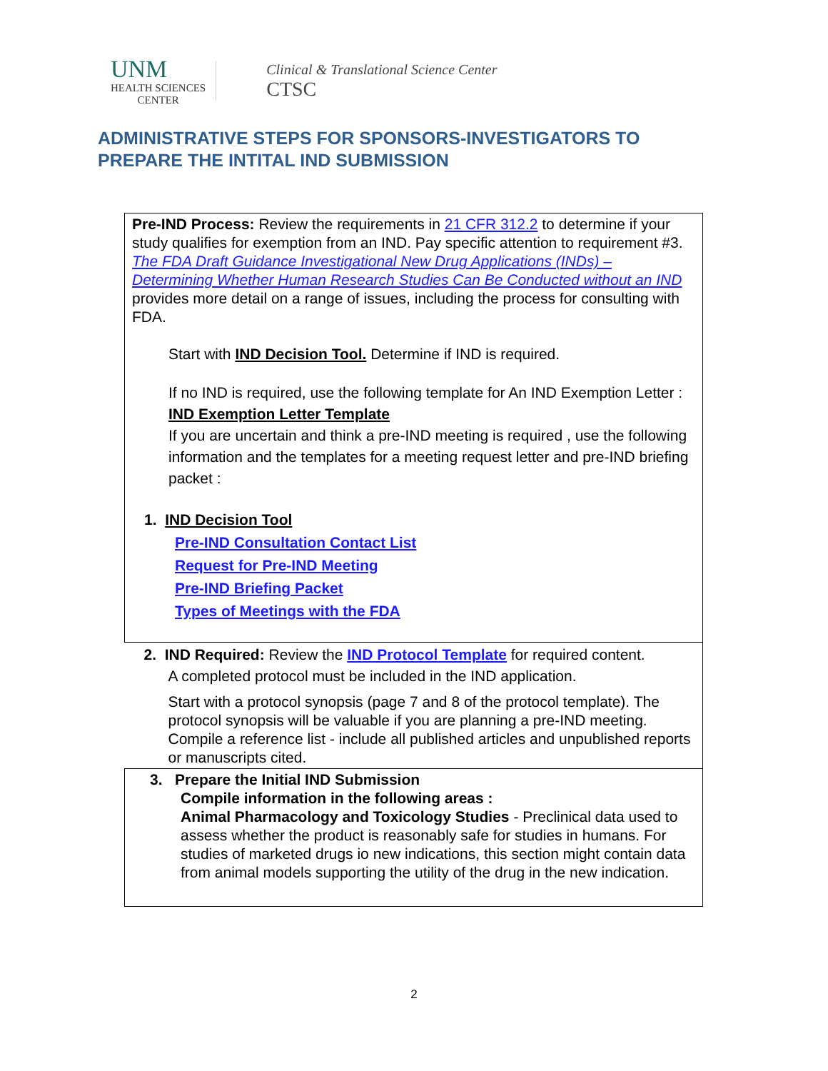UNM
HEALTH SCIENCES
CENTER
Clinical & Translational Science Center
CTSC
ADMINISTRATIVE STEPS FOR SPONSORS-INVESTIGATORS TO
PREPARE THE INTITAL IND SUBMISSION
| Pre-IND Process: Review the requirements in 21 CFR 312.2 to determine if your study qualifies for exemption from an IND. Pay specific attention to requirement #3. The FDA Draft Guidance Investigational New Drug Applications (INDs) – Determining Whether Human Research Studies Can Be Conducted without an IND provides more detail on a range of issues, including the process for consulting with FDA. Start with IND Decision Tool. Determine if IND is required. If no IND is required, use the following template for An IND Exemption Letter : IND Exemption Letter Template If you are uncertain and think a pre-IND meeting is required , use the following information and the templates for a meeting request letter and pre-IND briefing packet : 1. IND Decision Tool Pre-IND Consultation Contact List Request for Pre-IND Meeting Pre-IND Briefing Packet Types of Meetings with the FDA |
| 2. IND Required: Review the IND Protocol Template for required content. A completed protocol must be included in the IND application. Start with a protocol synopsis (page 7 and 8 of the protocol template). The protocol synopsis will be valuable if you are planning a pre-IND meeting. Compile a reference list - include all published articles and unpublished reports or manuscripts cited. |
| 3. Prepare the Initial IND Submission Compile information in the following areas : Animal Pharmacology and Toxicology Studies - Preclinical data used to assess whether the product is reasonably safe for studies in humans. For studies of marketed drugs io new indications, this section might contain data from animal models supporting the utility of the drug in the new indication. |
2